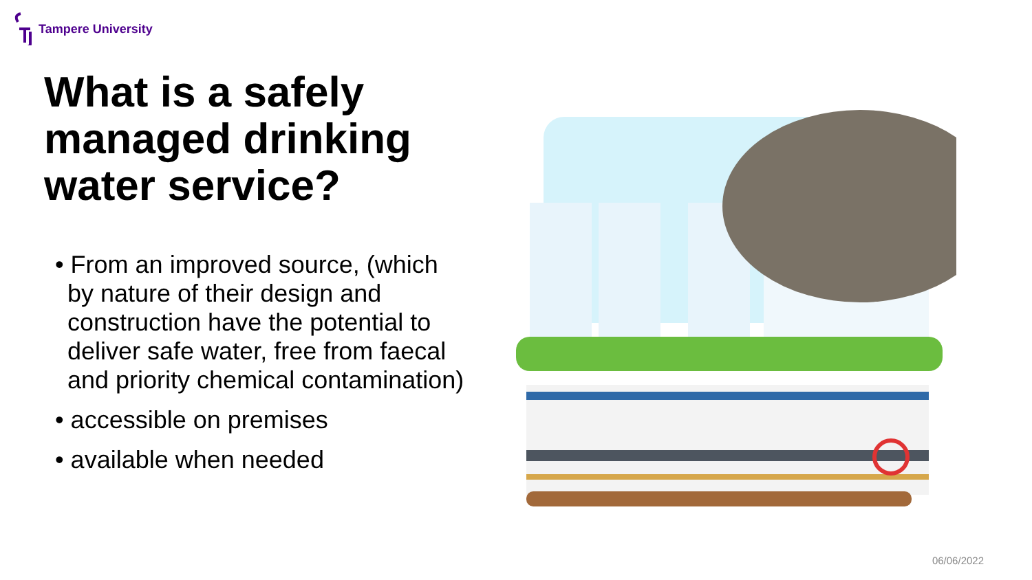Tampere University
What is a safely managed drinking water service?
• From an improved source, (which by nature of their design and construction have the potential to deliver safe water, free from faecal and priority chemical contamination)
• accessible on premises
• available when needed
06/06/2022